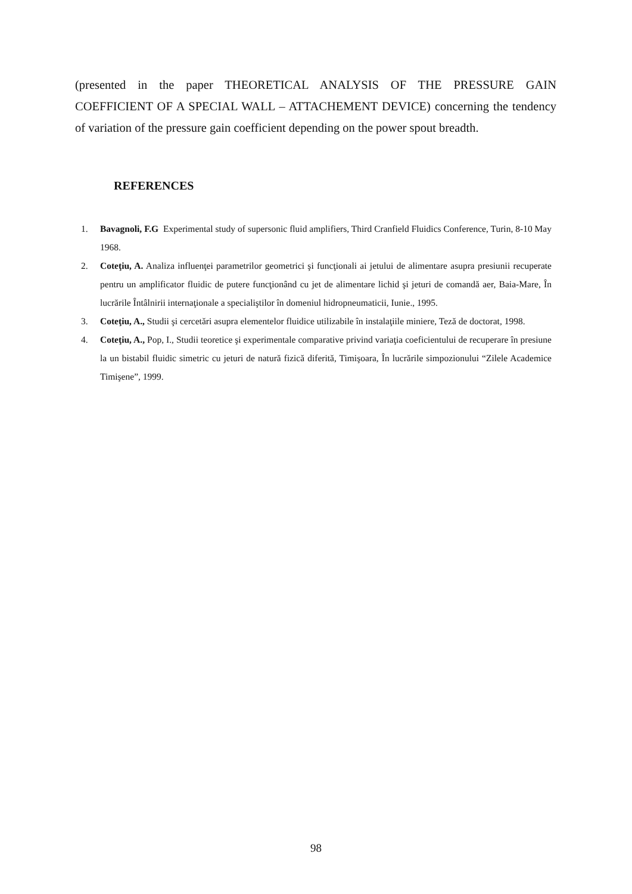(presented in the paper THEORETICAL ANALYSIS OF THE PRESSURE GAIN COEFFICIENT OF A SPECIAL WALL – ATTACHEMENT DEVICE) concerning the tendency of variation of the pressure gain coefficient depending on the power spout breadth.
REFERENCES
1. Bavagnoli, F.G Experimental study of supersonic fluid amplifiers, Third Cranfield Fluidics Conference, Turin, 8-10 May 1968.
2. Coteţiu, A. Analiza influenţei parametrilor geometrici şi funcţionali ai jetului de alimentare asupra presiunii recuperate pentru un amplificator fluidic de putere funcţionând cu jet de alimentare lichid şi jeturi de comandă aer, Baia-Mare, În lucrările Întâlnirii internaţionale a specialiştilor în domeniul hidropneumaticii, Iunie., 1995.
3. Coteţiu, A., Studii şi cercetări asupra elementelor fluidice utilizabile în instalaţiile miniere, Teză de doctorat, 1998.
4. Coteţiu, A., Pop, I., Studii teoretice şi experimentale comparative privind variaţia coeficientului de recuperare în presiune la un bistabil fluidic simetric cu jeturi de natură fizică diferită, Timişoara, În lucrările simpozionului “Zilele Academice Timişene”, 1999.
98